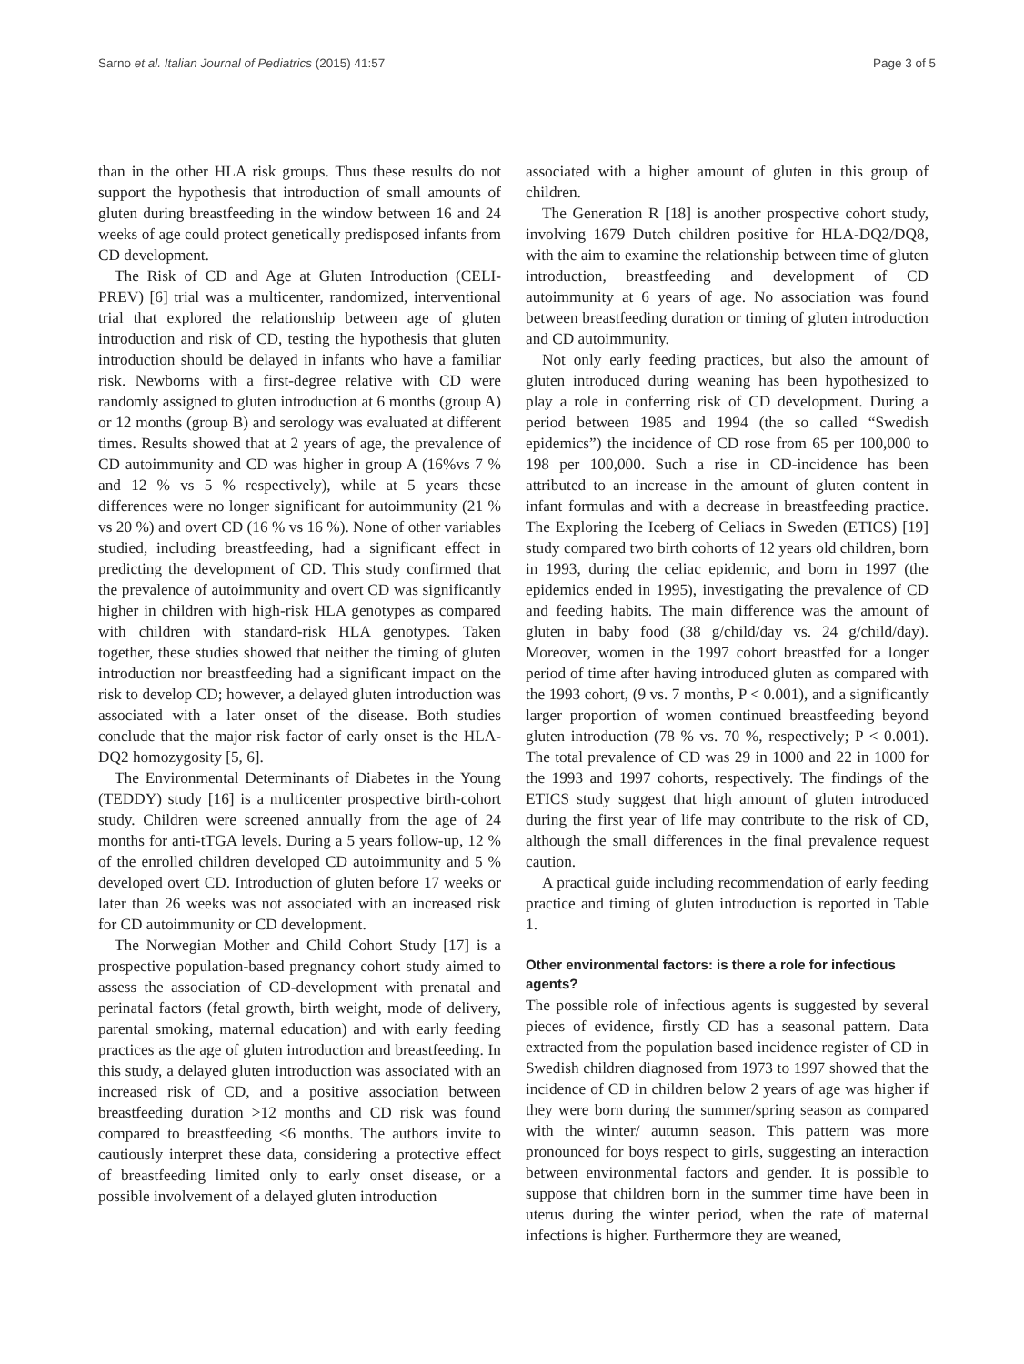Sarno et al. Italian Journal of Pediatrics (2015) 41:57 Page 3 of 5
than in the other HLA risk groups. Thus these results do not support the hypothesis that introduction of small amounts of gluten during breastfeeding in the window between 16 and 24 weeks of age could protect genetically predisposed infants from CD development.
The Risk of CD and Age at Gluten Introduction (CELI-PREV) [6] trial was a multicenter, randomized, interventional trial that explored the relationship between age of gluten introduction and risk of CD, testing the hypothesis that gluten introduction should be delayed in infants who have a familiar risk. Newborns with a first-degree relative with CD were randomly assigned to gluten introduction at 6 months (group A) or 12 months (group B) and serology was evaluated at different times. Results showed that at 2 years of age, the prevalence of CD autoimmunity and CD was higher in group A (16%vs 7 % and 12 % vs 5 % respectively), while at 5 years these differences were no longer significant for autoimmunity (21 % vs 20 %) and overt CD (16 % vs 16 %). None of other variables studied, including breastfeeding, had a significant effect in predicting the development of CD. This study confirmed that the prevalence of autoimmunity and overt CD was significantly higher in children with high-risk HLA genotypes as compared with children with standard-risk HLA genotypes. Taken together, these studies showed that neither the timing of gluten introduction nor breastfeeding had a significant impact on the risk to develop CD; however, a delayed gluten introduction was associated with a later onset of the disease. Both studies conclude that the major risk factor of early onset is the HLA-DQ2 homozygosity [5, 6].
The Environmental Determinants of Diabetes in the Young (TEDDY) study [16] is a multicenter prospective birth-cohort study. Children were screened annually from the age of 24 months for anti-tTGA levels. During a 5 years follow-up, 12 % of the enrolled children developed CD autoimmunity and 5 % developed overt CD. Introduction of gluten before 17 weeks or later than 26 weeks was not associated with an increased risk for CD autoimmunity or CD development.
The Norwegian Mother and Child Cohort Study [17] is a prospective population-based pregnancy cohort study aimed to assess the association of CD-development with prenatal and perinatal factors (fetal growth, birth weight, mode of delivery, parental smoking, maternal education) and with early feeding practices as the age of gluten introduction and breastfeeding. In this study, a delayed gluten introduction was associated with an increased risk of CD, and a positive association between breastfeeding duration >12 months and CD risk was found compared to breastfeeding <6 months. The authors invite to cautiously interpret these data, considering a protective effect of breastfeeding limited only to early onset disease, or a possible involvement of a delayed gluten introduction
associated with a higher amount of gluten in this group of children.
The Generation R [18] is another prospective cohort study, involving 1679 Dutch children positive for HLA-DQ2/DQ8, with the aim to examine the relationship between time of gluten introduction, breastfeeding and development of CD autoimmunity at 6 years of age. No association was found between breastfeeding duration or timing of gluten introduction and CD autoimmunity.
Not only early feeding practices, but also the amount of gluten introduced during weaning has been hypothesized to play a role in conferring risk of CD development. During a period between 1985 and 1994 (the so called “Swedish epidemics”) the incidence of CD rose from 65 per 100,000 to 198 per 100,000. Such a rise in CD-incidence has been attributed to an increase in the amount of gluten content in infant formulas and with a decrease in breastfeeding practice. The Exploring the Iceberg of Celiacs in Sweden (ETICS) [19] study compared two birth cohorts of 12 years old children, born in 1993, during the celiac epidemic, and born in 1997 (the epidemics ended in 1995), investigating the prevalence of CD and feeding habits. The main difference was the amount of gluten in baby food (38 g/child/day vs. 24 g/child/day). Moreover, women in the 1997 cohort breastfed for a longer period of time after having introduced gluten as compared with the 1993 cohort, (9 vs. 7 months, P < 0.001), and a significantly larger proportion of women continued breastfeeding beyond gluten introduction (78 % vs. 70 %, respectively; P < 0.001). The total prevalence of CD was 29 in 1000 and 22 in 1000 for the 1993 and 1997 cohorts, respectively. The findings of the ETICS study suggest that high amount of gluten introduced during the first year of life may contribute to the risk of CD, although the small differences in the final prevalence request caution.
A practical guide including recommendation of early feeding practice and timing of gluten introduction is reported in Table 1.
Other environmental factors: is there a role for infectious agents?
The possible role of infectious agents is suggested by several pieces of evidence, firstly CD has a seasonal pattern. Data extracted from the population based incidence register of CD in Swedish children diagnosed from 1973 to 1997 showed that the incidence of CD in children below 2 years of age was higher if they were born during the summer/spring season as compared with the winter/ autumn season. This pattern was more pronounced for boys respect to girls, suggesting an interaction between environmental factors and gender. It is possible to suppose that children born in the summer time have been in uterus during the winter period, when the rate of maternal infections is higher. Furthermore they are weaned,